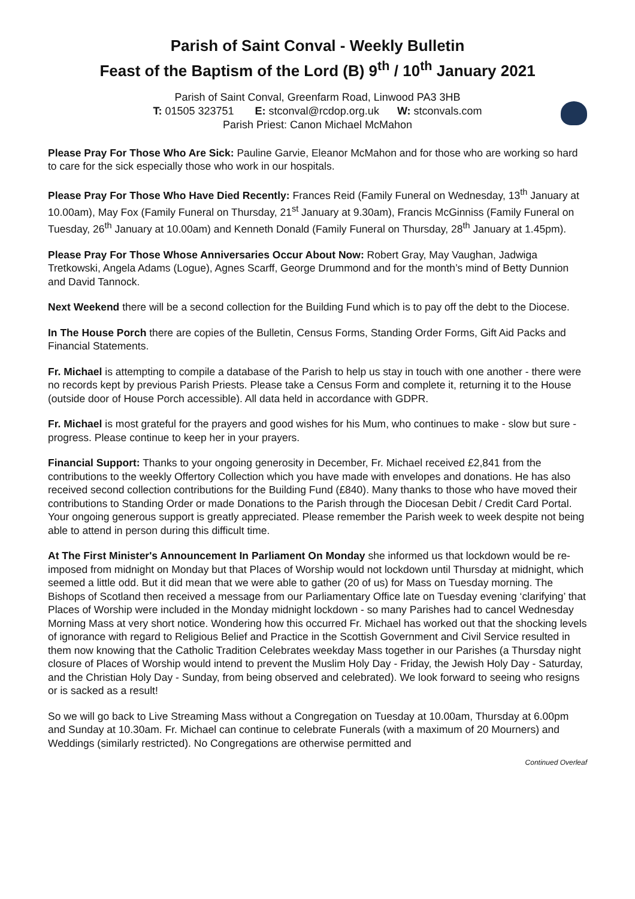Parish of Saint Conval - Weekly Bulletin
Feast of the Baptism of the Lord (B) 9<sup>th</sup> / 10<sup>th</sup> January 2021
Parish of Saint Conval, Greenfarm Road, Linwood PA3 3HB
T: 01505 323751 E: stconval@rcdop.org.uk W: stconvals.com
Parish Priest: Canon Michael McMahon
Please Pray For Those Who Are Sick: Pauline Garvie, Eleanor McMahon and for those who are working so hard to care for the sick especially those who work in our hospitals.
Please Pray For Those Who Have Died Recently: Frances Reid (Family Funeral on Wednesday, 13<sup>th</sup> January at 10.00am), May Fox (Family Funeral on Thursday, 21<sup>st</sup> January at 9.30am), Francis McGinniss (Family Funeral on Tuesday, 26<sup>th</sup> January at 10.00am) and Kenneth Donald (Family Funeral on Thursday, 28<sup>th</sup> January at 1.45pm).
Please Pray For Those Whose Anniversaries Occur About Now: Robert Gray, May Vaughan, Jadwiga Tretkowski, Angela Adams (Logue), Agnes Scarff, George Drummond and for the month’s mind of Betty Dunnion and David Tannock.
Next Weekend there will be a second collection for the Building Fund which is to pay off the debt to the Diocese.
In The House Porch there are copies of the Bulletin, Census Forms, Standing Order Forms, Gift Aid Packs and Financial Statements.
Fr. Michael is attempting to compile a database of the Parish to help us stay in touch with one another - there were no records kept by previous Parish Priests. Please take a Census Form and complete it, returning it to the House (outside door of House Porch accessible). All data held in accordance with GDPR.
Fr. Michael is most grateful for the prayers and good wishes for his Mum, who continues to make - slow but sure - progress. Please continue to keep her in your prayers.
Financial Support: Thanks to your ongoing generosity in December, Fr. Michael received £2,841 from the contributions to the weekly Offertory Collection which you have made with envelopes and donations. He has also received second collection contributions for the Building Fund (£840). Many thanks to those who have moved their contributions to Standing Order or made Donations to the Parish through the Diocesan Debit / Credit Card Portal. Your ongoing generous support is greatly appreciated. Please remember the Parish week to week despite not being able to attend in person during this difficult time.
At The First Minister's Announcement In Parliament On Monday she informed us that lockdown would be re-imposed from midnight on Monday but that Places of Worship would not lockdown until Thursday at midnight, which seemed a little odd. But it did mean that we were able to gather (20 of us) for Mass on Tuesday morning. The Bishops of Scotland then received a message from our Parliamentary Office late on Tuesday evening ‘clarifying’ that Places of Worship were included in the Monday midnight lockdown - so many Parishes had to cancel Wednesday Morning Mass at very short notice. Wondering how this occurred Fr. Michael has worked out that the shocking levels of ignorance with regard to Religious Belief and Practice in the Scottish Government and Civil Service resulted in them now knowing that the Catholic Tradition Celebrates weekday Mass together in our Parishes (a Thursday night closure of Places of Worship would intend to prevent the Muslim Holy Day - Friday, the Jewish Holy Day - Saturday, and the Christian Holy Day - Sunday, from being observed and celebrated). We look forward to seeing who resigns or is sacked as a result!
So we will go back to Live Streaming Mass without a Congregation on Tuesday at 10.00am, Thursday at 6.00pm and Sunday at 10.30am. Fr. Michael can continue to celebrate Funerals (with a maximum of 20 Mourners) and Weddings (similarly restricted). No Congregations are otherwise permitted and
Continued Overleaf